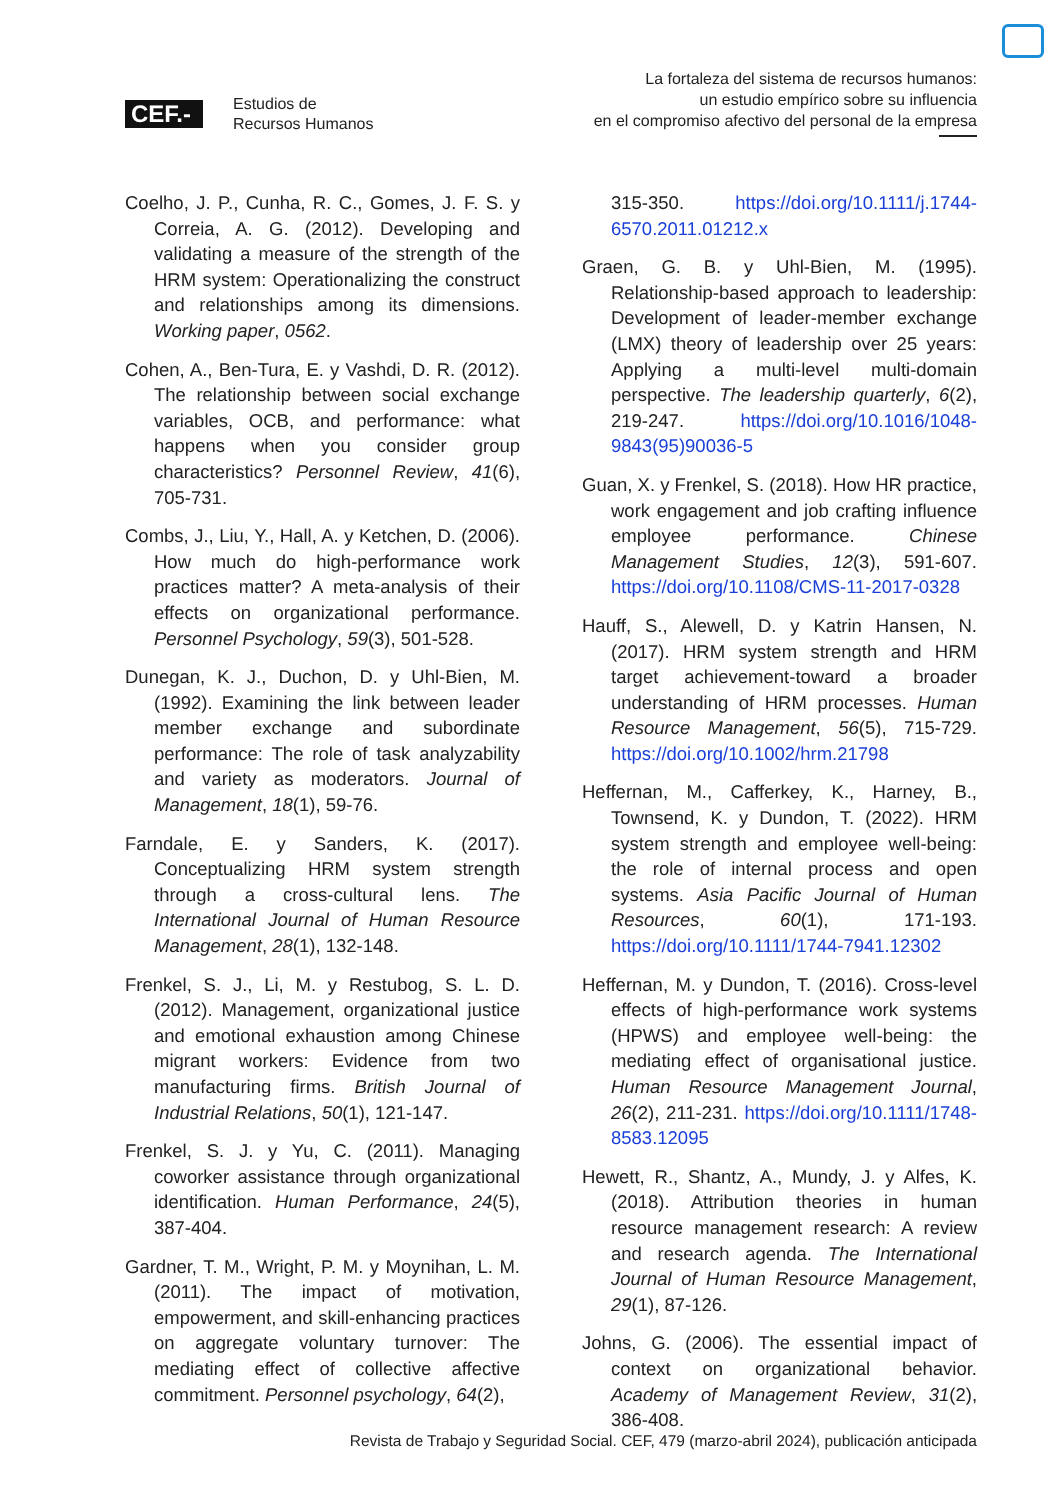CEF.-
Estudios de
Recursos Humanos
La fortaleza del sistema de recursos humanos:
un estudio empírico sobre su influencia
en el compromiso afectivo del personal de la empresa
Coelho, J. P., Cunha, R. C., Gomes, J. F. S. y Correia, A. G. (2012). Developing and validating a measure of the strength of the HRM system: Operationalizing the construct and relationships among its dimensions. Working paper, 0562.
Cohen, A., Ben-Tura, E. y Vashdi, D. R. (2012). The relationship between social exchange variables, OCB, and performance: what happens when you consider group characteristics? Personnel Review, 41(6), 705-731.
Combs, J., Liu, Y., Hall, A. y Ketchen, D. (2006). How much do high-performance work practices matter? A meta-analysis of their effects on organizational performance. Personnel Psychology, 59(3), 501-528.
Dunegan, K. J., Duchon, D. y Uhl-Bien, M. (1992). Examining the link between leader member exchange and subordinate performance: The role of task analyzability and variety as moderators. Journal of Management, 18(1), 59-76.
Farndale, E. y Sanders, K. (2017). Conceptualizing HRM system strength through a cross-cultural lens. The International Journal of Human Resource Management, 28(1), 132-148.
Frenkel, S. J., Li, M. y Restubog, S. L. D. (2012). Management, organizational justice and emotional exhaustion among Chinese migrant workers: Evidence from two manufacturing firms. British Journal of Industrial Relations, 50(1), 121-147.
Frenkel, S. J. y Yu, C. (2011). Managing coworker assistance through organizational identification. Human Performance, 24(5), 387-404.
Gardner, T. M., Wright, P. M. y Moynihan, L. M. (2011). The impact of motivation, empowerment, and skill-enhancing practices on aggregate voluntary turnover: The mediating effect of collective affective commitment. Personnel psychology, 64(2),
315-350. https://doi.org/10.1111/j.1744-6570.2011.01212.x
Graen, G. B. y Uhl-Bien, M. (1995). Relationship-based approach to leadership: Development of leader-member exchange (LMX) theory of leadership over 25 years: Applying a multi-level multi-domain perspective. The leadership quarterly, 6(2), 219-247. https://doi.org/10.1016/1048-9843(95)90036-5
Guan, X. y Frenkel, S. (2018). How HR practice, work engagement and job crafting influence employee performance. Chinese Management Studies, 12(3), 591-607. https://doi.org/10.1108/CMS-11-2017-0328
Hauff, S., Alewell, D. y Katrin Hansen, N. (2017). HRM system strength and HRM target achievement-toward a broader understanding of HRM processes. Human Resource Management, 56(5), 715-729. https://doi.org/10.1002/hrm.21798
Heffernan, M., Cafferkey, K., Harney, B., Townsend, K. y Dundon, T. (2022). HRM system strength and employee well-being: the role of internal process and open systems. Asia Pacific Journal of Human Resources, 60(1), 171-193. https://doi.org/10.1111/1744-7941.12302
Heffernan, M. y Dundon, T. (2016). Cross-level effects of high-performance work systems (HPWS) and employee well-being: the mediating effect of organisational justice. Human Resource Management Journal, 26(2), 211-231. https://doi.org/10.1111/1748-8583.12095
Hewett, R., Shantz, A., Mundy, J. y Alfes, K. (2018). Attribution theories in human resource management research: A review and research agenda. The International Journal of Human Resource Management, 29(1), 87-126.
Johns, G. (2006). The essential impact of context on organizational behavior. Academy of Management Review, 31(2), 386-408.
Revista de Trabajo y Seguridad Social. CEF, 479 (marzo-abril 2024), publicación anticipada